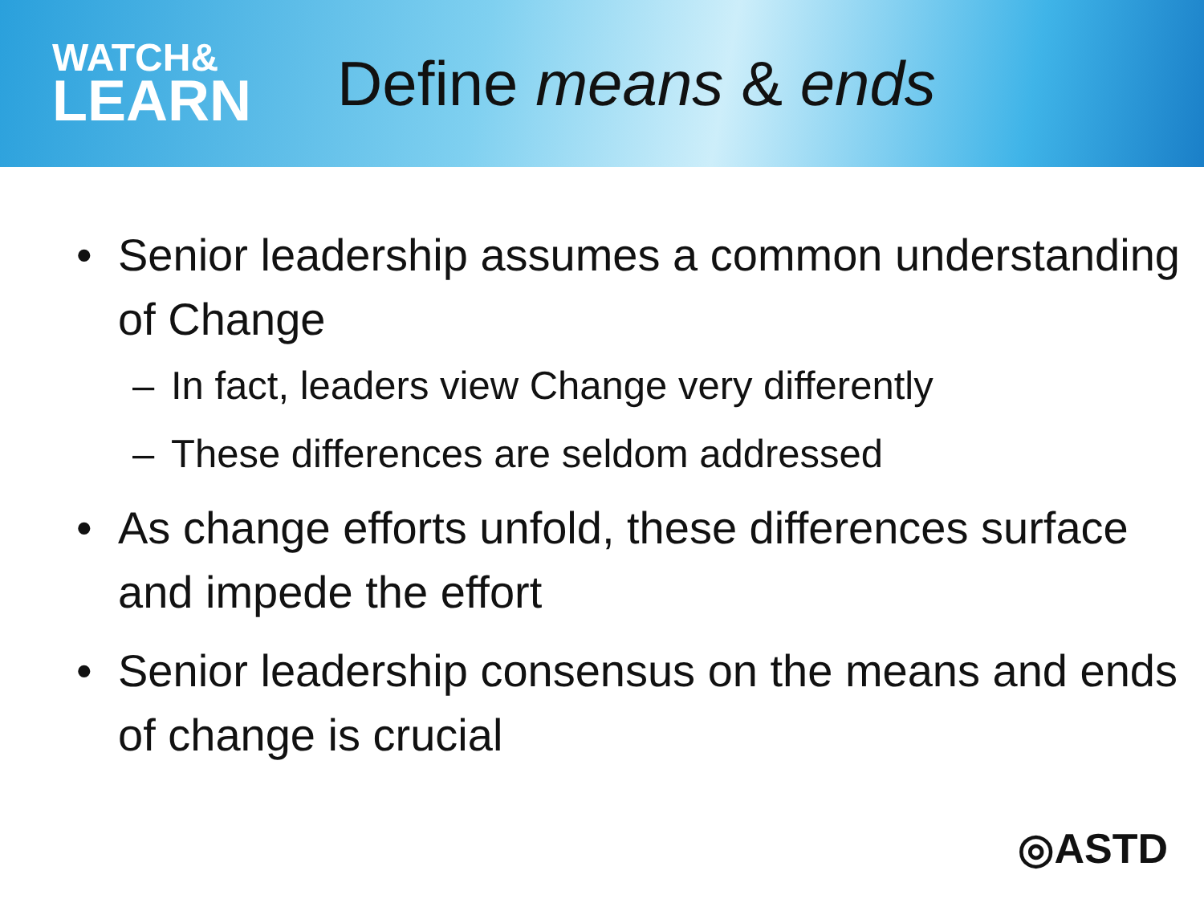WATCH&
LEARN
Define means & ends
• Senior leadership assumes a common understanding of Change
– In fact, leaders view Change very differently
– These differences are seldom addressed
• As change efforts unfold, these differences surface and impede the effort
• Senior leadership consensus on the means and ends of change is crucial
◎ASTD